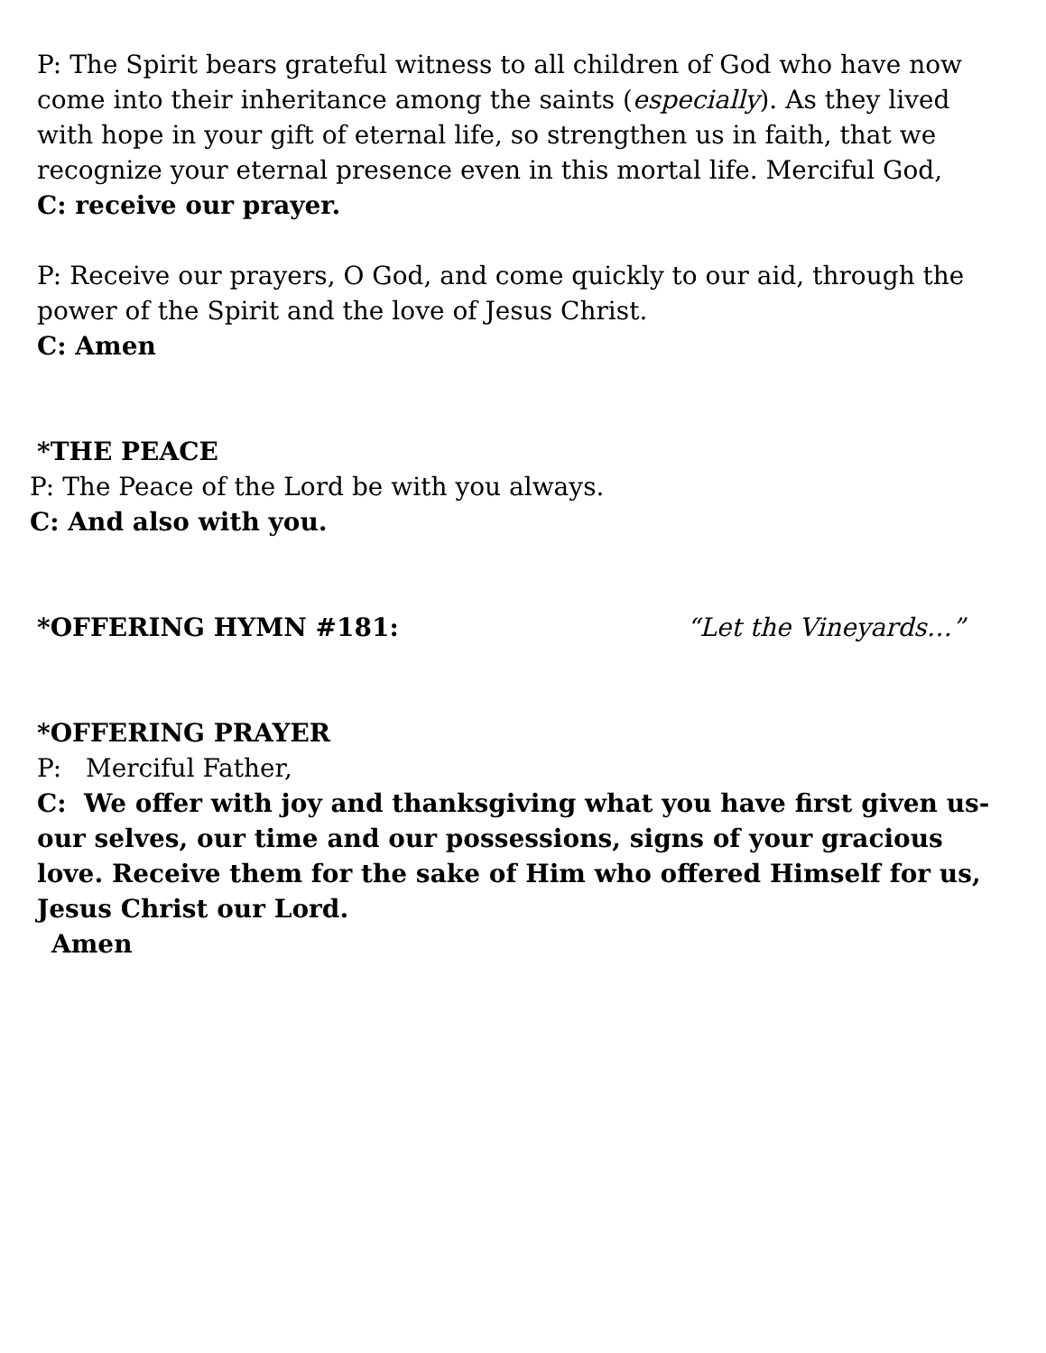P: The Spirit bears grateful witness to all children of God who have now come into their inheritance among the saints (especially). As they lived with hope in your gift of eternal life, so strengthen us in faith, that we recognize your eternal presence even in this mortal life. Merciful God,
C: receive our prayer.
P: Receive our prayers, O God, and come quickly to our aid, through the power of the Spirit and the love of Jesus Christ.
C: Amen
*THE PEACE
P: The Peace of the Lord be with you always.
C: And also with you.
*OFFERING HYMN #181: “Let the Vineyards…”
*OFFERING PRAYER
P: Merciful Father,
C: We offer with joy and thanksgiving what you have first given us- our selves, our time and our possessions, signs of your gracious love. Receive them for the sake of Him who offered Himself for us, Jesus Christ our Lord.
Amen